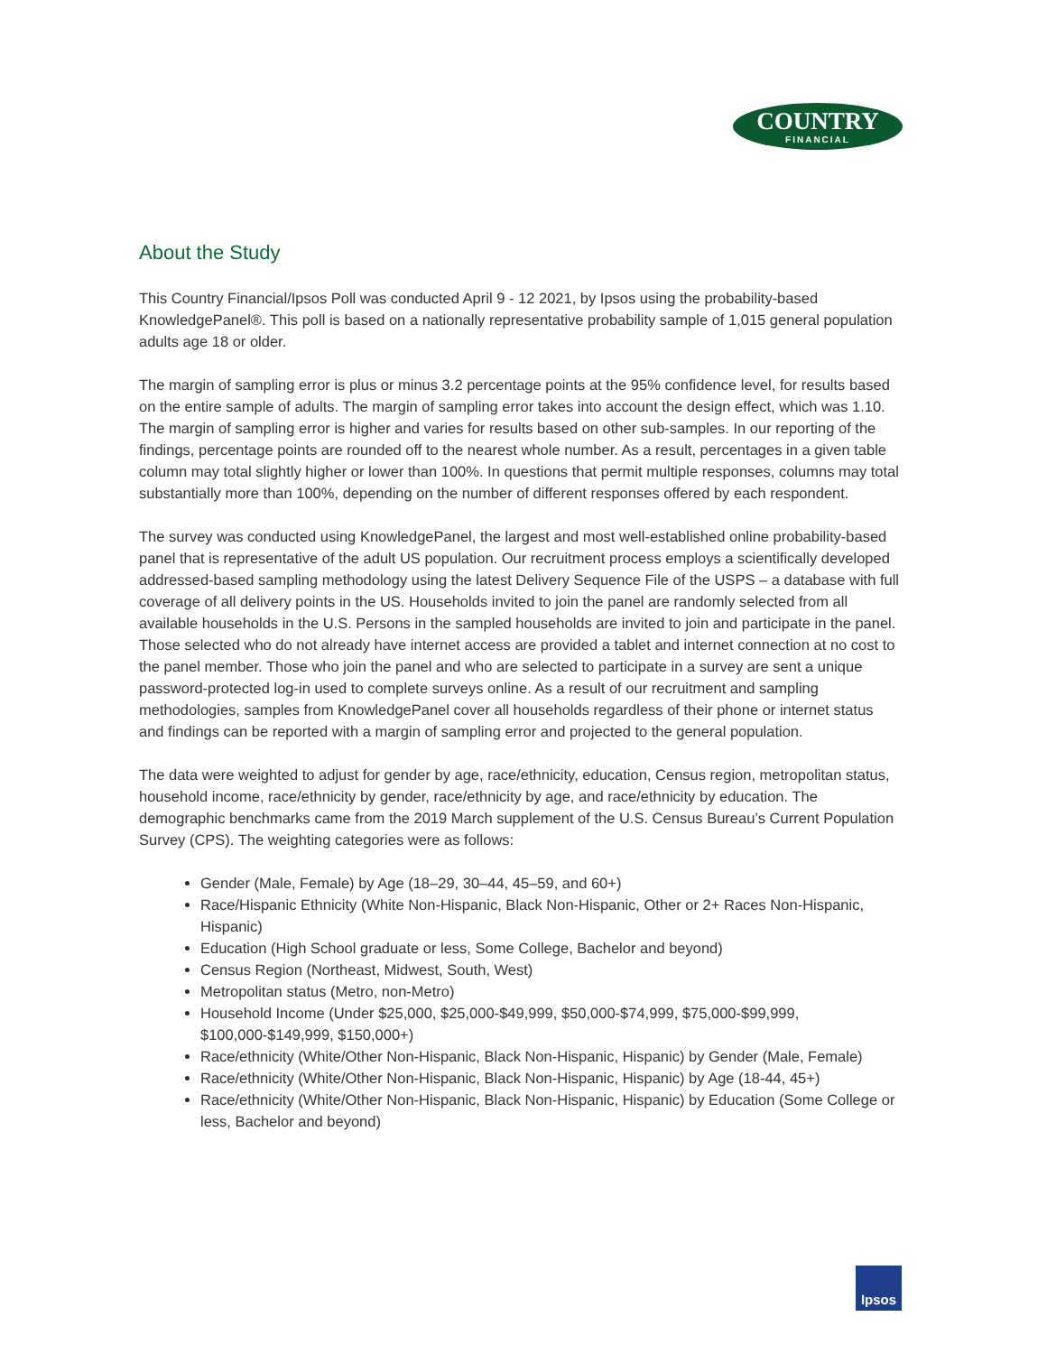COUNTRY
FINANCIAL
About the Study
This Country Financial/Ipsos Poll was conducted April 9 - 12 2021, by Ipsos using the probability-based KnowledgePanel®. This poll is based on a nationally representative probability sample of 1,015 general population adults age 18 or older.
The margin of sampling error is plus or minus 3.2 percentage points at the 95% confidence level, for results based on the entire sample of adults. The margin of sampling error takes into account the design effect, which was 1.10. The margin of sampling error is higher and varies for results based on other sub-samples. In our reporting of the findings, percentage points are rounded off to the nearest whole number. As a result, percentages in a given table column may total slightly higher or lower than 100%. In questions that permit multiple responses, columns may total substantially more than 100%, depending on the number of different responses offered by each respondent.
The survey was conducted using KnowledgePanel, the largest and most well-established online probability-based panel that is representative of the adult US population. Our recruitment process employs a scientifically developed addressed-based sampling methodology using the latest Delivery Sequence File of the USPS – a database with full coverage of all delivery points in the US. Households invited to join the panel are randomly selected from all available households in the U.S. Persons in the sampled households are invited to join and participate in the panel. Those selected who do not already have internet access are provided a tablet and internet connection at no cost to the panel member. Those who join the panel and who are selected to participate in a survey are sent a unique password-protected log-in used to complete surveys online. As a result of our recruitment and sampling methodologies, samples from KnowledgePanel cover all households regardless of their phone or internet status and findings can be reported with a margin of sampling error and projected to the general population.
The data were weighted to adjust for gender by age, race/ethnicity, education, Census region, metropolitan status, household income, race/ethnicity by gender, race/ethnicity by age, and race/ethnicity by education. The demographic benchmarks came from the 2019 March supplement of the U.S. Census Bureau’s Current Population Survey (CPS). The weighting categories were as follows:
Gender (Male, Female) by Age (18–29, 30–44, 45–59, and 60+)
Race/Hispanic Ethnicity (White Non-Hispanic, Black Non-Hispanic, Other or 2+ Races Non-Hispanic, Hispanic)
Education (High School graduate or less, Some College, Bachelor and beyond)
Census Region (Northeast, Midwest, South, West)
Metropolitan status (Metro, non-Metro)
Household Income (Under $25,000, $25,000-$49,999, $50,000-$74,999, $75,000-$99,999, $100,000-$149,999, $150,000+)
Race/ethnicity (White/Other Non-Hispanic, Black Non-Hispanic, Hispanic) by Gender (Male, Female)
Race/ethnicity (White/Other Non-Hispanic, Black Non-Hispanic, Hispanic) by Age (18-44, 45+)
Race/ethnicity (White/Other Non-Hispanic, Black Non-Hispanic, Hispanic) by Education (Some College or less, Bachelor and beyond)
Ipsos